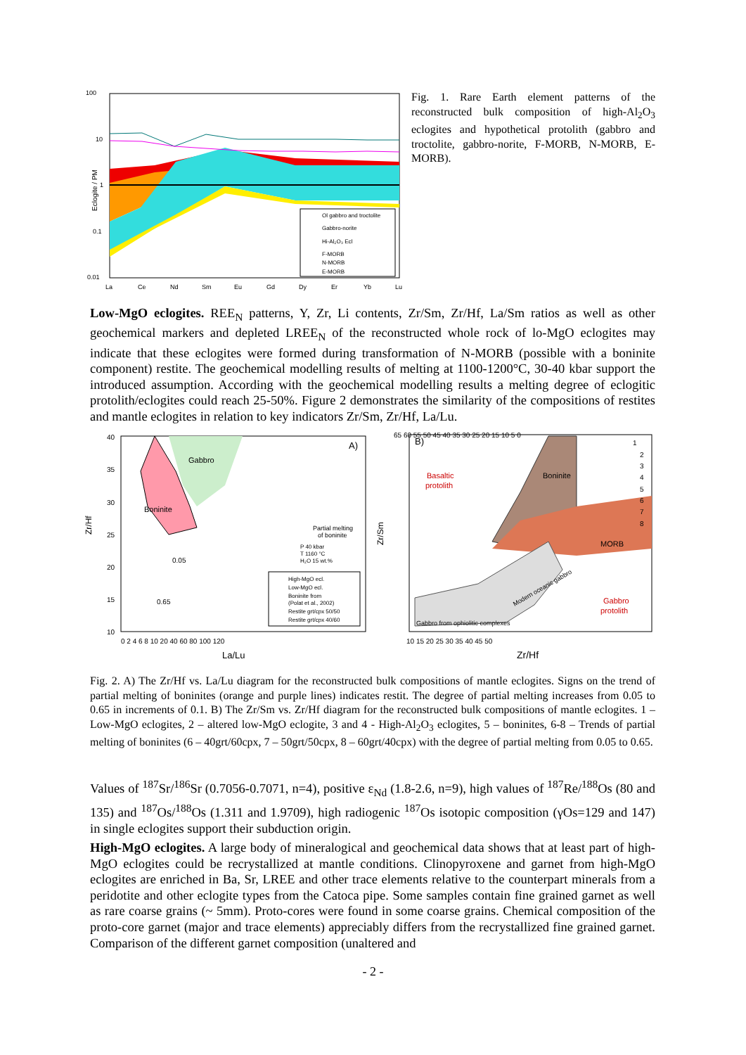100
10
1
0.1
0.01
La
Ce
Nd
Sm
Eu
Gd
Dy
Er
Yb
Lu
Eclogite / PM
Ol gabbro and troctolite
Gabbro-norite
Hi-Al₂O₃ Ecl
F-MORB
N-MORB
E-MORB
Fig. 1. Rare Earth element patterns of the reconstructed bulk composition of high-Al<sub>2</sub>O<sub>3</sub> eclogites and hypothetical protolith (gabbro and troctolite, gabbro-norite, F-MORB, N-MORB, E-MORB).
Low-MgO eclogites. REE<sub>N</sub> patterns, Y, Zr, Li contents, Zr/Sm, Zr/Hf, La/Sm ratios as well as other geochemical markers and depleted LREE<sub>N</sub> of the reconstructed whole rock of lo-MgO eclogites may indicate that these eclogites were formed during transformation of N-MORB (possible with a boninite component) restite. The geochemical modelling results of melting at 1100-1200°C, 30-40 kbar support the introduced assumption. According with the geochemical modelling results a melting degree of eclogitic protolith/eclogites could reach 25-50%. Figure 2 demonstrates the similarity of the compositions of restites and mantle eclogites in relation to key indicators Zr/Sm, Zr/Hf, La/Lu.
Gabbro
Boninite
A)
Partial melting
of boninite
P 40 kbar
T 1160 °C
H₂O 15 wt.%
High-MgO ecl.
Low-MgO ecl.
Boninite from
(Polat et al., 2002)
Restite grt/cpx 50/50
Restite grt/cpx 40/60
0.05
0.65
Zr/Hf
La/Lu
40
35
30
25
20
15
10
0 2 4 6 8 10 20 40 60 80 100 120
B)
Basaltic
protolith
Boninite
MORB
Gabbro
protolith
Gabbro from ophiolitic complexes
Modern oceanic gabbro
Zr/Sm
Zr/Hf
1
2
3
4
5
6
7
8
65 60 55 50 45 40 35 30 25 20 15 10 5 0
10 15 20 25 30 35 40 45 50
Fig. 2. A) The Zr/Hf vs. La/Lu diagram for the reconstructed bulk compositions of mantle eclogites. Signs on the trend of partial melting of boninites (orange and purple lines) indicates restit. The degree of partial melting increases from 0.05 to 0.65 in increments of 0.1. B) The Zr/Sm vs. Zr/Hf diagram for the reconstructed bulk compositions of mantle eclogites. 1 – Low-MgO eclogites, 2 – altered low-MgO eclogite, 3 and 4 - High-Al<sub>2</sub>O<sub>3</sub> eclogites, 5 – boninites, 6-8 – Trends of partial melting of boninites (6 – 40grt/60cpx, 7 – 50grt/50cpx, 8 – 60grt/40cpx) with the degree of partial melting from 0.05 to 0.65.
Values of <sup>187</sup>Sr/<sup>186</sup>Sr (0.7056-0.7071, n=4), positive ε<sub>Nd</sub> (1.8-2.6, n=9), high values of <sup>187</sup>Re/<sup>188</sup>Os (80 and 135) and <sup>187</sup>Os/<sup>188</sup>Os (1.311 and 1.9709), high radiogenic <sup>187</sup>Os isotopic composition (γOs=129 and 147) in single eclogites support their subduction origin.
High-MgO eclogites. A large body of mineralogical and geochemical data shows that at least part of high-MgO eclogites could be recrystallized at mantle conditions. Clinopyroxene and garnet from high-MgO eclogites are enriched in Ba, Sr, LREE and other trace elements relative to the counterpart minerals from a peridotite and other eclogite types from the Catoca pipe. Some samples contain fine grained garnet as well as rare coarse grains (~ 5mm). Proto-cores were found in some coarse grains. Chemical composition of the proto-core garnet (major and trace elements) appreciably differs from the recrystallized fine grained garnet. Comparison of the different garnet composition (unaltered and
- 2 -